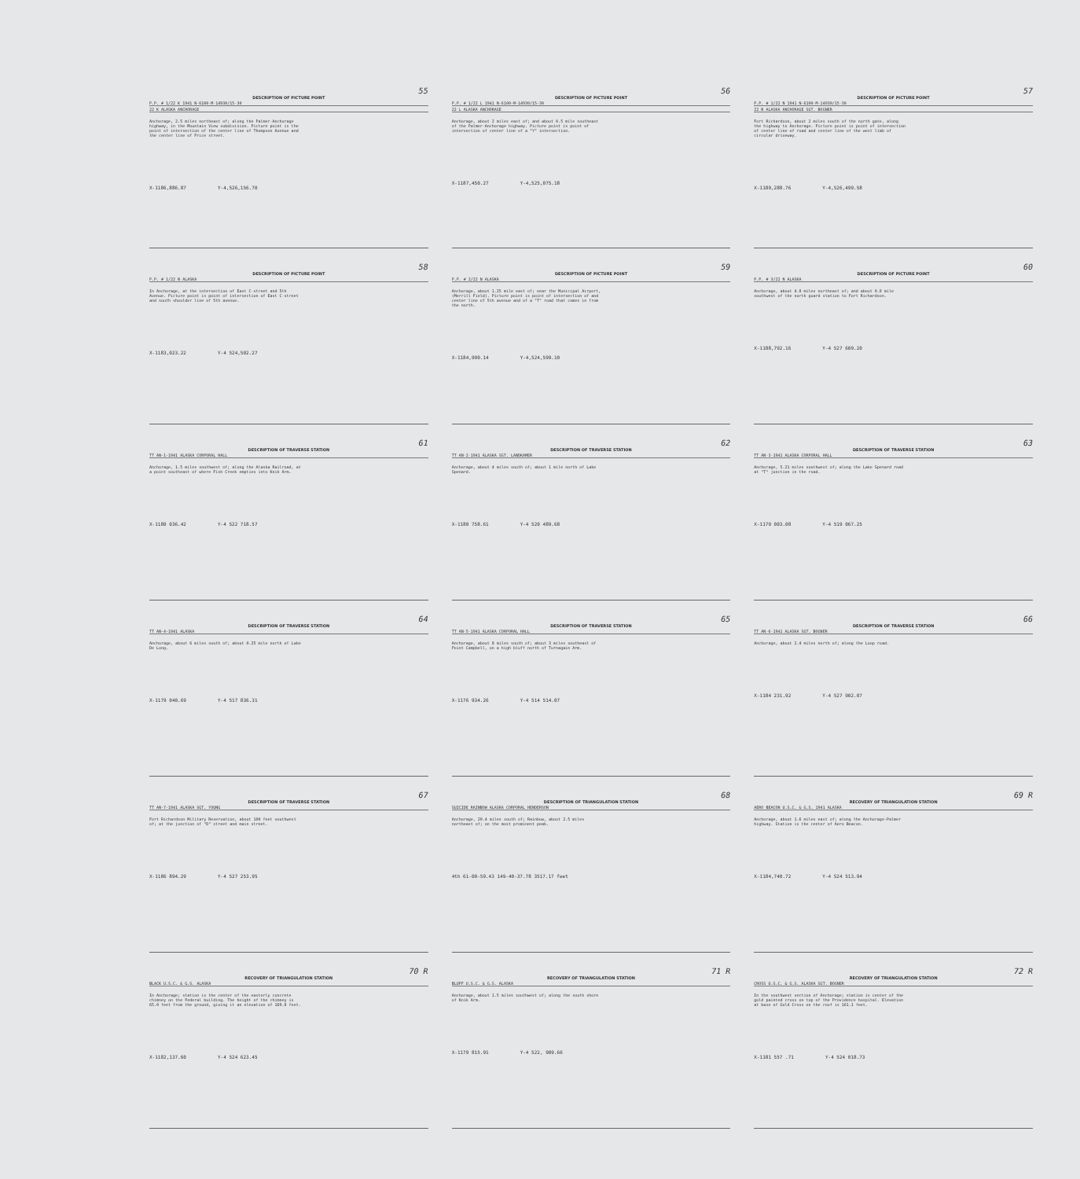55
DESCRIPTION OF PICTURE POINT
P.P. # 1/22 K 1941 N-6100-M-14930/15-30
22 K ALASKA ANCHORAGE
Anchorage, 2.5 miles northeast of; along the Palmer-Anchorage highway, in the Mountain View subdivision. Picture point is the point of intersection of the center line of Thompson Avenue and the center line of Price street.
X-1186,886.87 Y-4,526,156.70
56
DESCRIPTION OF PICTURE POINT
P.P. # 1/22 L 1941 N-6100-M-14930/15-30
22 L ALASKA ANCHORAGE
Anchorage, about 2 miles east of; and about 0.5 mile southeast of the Palmer-Anchorage highway. Picture point is point of intersection of center line of a "Y" intersection.
X-1187,450.27 Y-4,525,075.18
57
DESCRIPTION OF PICTURE POINT
P.P. # 1/22 N 1941 N-6100-M-14930/15-30
22 N ALASKA ANCHORAGE SGT. BOGNER
Fort Richardson, about 2 miles south of the north gate, along the highway to Anchorage. Picture point is point of intersection of center line of road and center line of the west limb of circular driveway.
X-1189,288.76 Y-4,526,499.58
58
DESCRIPTION OF PICTURE POINT
P.P. # 1/22 N ALASKA
In Anchorage, at the intersection of East C-street and 5th Avenue. Picture point is point of intersection of East C-street and south shoulder line of 5th avenue.
X-1183,023.22 Y-4 524,502.27
59
DESCRIPTION OF PICTURE POINT
P.P. # 2/22 N ALASKA
Anchorage, about 1.25 mile east of; near the Municipal Airport, (Merrill Field). Picture point is point of intersection of and center line of 5th avenue and of a "T" road that comes in from the north.
X-1184,990.14 Y-4,524,599.10
60
DESCRIPTION OF PICTURE POINT
P.P. # 3/22 N ALASKA
Anchorage, about 4.8 miles northeast of; and about 0.8 mile southwest of the north guard station to Fort Richardson.
X-1188,792.16 Y-4 527 609.20
61
DESCRIPTION OF TRAVERSE STATION
TT AN-1-1941 ALASKA CORPORAL HALL
Anchorage, 1.5 miles southwest of; along the Alaska Railroad, at a point southeast of where Fish Creek empties into Knik Arm.
X-1180 036.42 Y-4 522 718.57
62
DESCRIPTION OF TRAVERSE STATION
TT AN-2-1941 ALASKA SGT. LANDKAMER
Anchorage, about 4 miles south of; about 1 mile north of Lake Spenard.
X-1180 758.61 Y-4 520 489.68
63
DESCRIPTION OF TRAVERSE STATION
TT AN-3-1941 ALASKA CORPORAL HALL
Anchorage, 5.21 miles southwest of; along the Lake Spenard road at "T" junction in the road.
X-1179 003.08 Y-4 519 067.25
64
DESCRIPTION OF TRAVERSE STATION
TT AN-4-1941 ALASKA
Anchorage, about 6 miles south of; about 0.25 mile north of Lake De Long.
X-1179 040.69 Y-4 517 836.31
65
DESCRIPTION OF TRAVERSE STATION
TT AN-5-1941 ALASKA CORPORAL HALL
Anchorage, about 8 miles south of; about 3 miles southeast of Point Campbell, on a high bluff north of Turnagain Arm.
X-1176 934.26 Y-4 514 514.07
66
DESCRIPTION OF TRAVERSE STATION
TT AN-6-1941 ALASKA SGT. BOGNER
Anchorage, about 2.4 miles north of; along the Loop road.
X-1184 231.92 Y-4 527 902.07
67
DESCRIPTION OF TRAVERSE STATION
TT AN-7-1941 ALASKA SGT. YOUNG
Fort Richardson Military Reservation, about 100 feet southwest of; at the junction of "D" street and main street.
X-1186 894.29 Y-4 527 253.95
68
DESCRIPTION OF TRIANGULATION STATION
SUICIDE RAINBOW ALASKA CORPORAL HENDERSON
Anchorage, 20.4 miles south of; Rainbow, about 2.5 miles northeast of; on the most prominent peak.
4th 61-00-59.43 149-40-37.78 3517.17 feet
69 R
RECOVERY OF TRIANGULATION STATION
AERO BEACON U.S.C. & G.S. 1941 ALASKA
Anchorage, about 1.6 miles east of; along the Anchorage-Palmer highway. Station is the center of Aero Beacon.
X-1184,740.72 Y-4 524 513.94
70 R
RECOVERY OF TRIANGULATION STATION
BLACK U.S.C. & G.S. ALASKA
In Anchorage; station is the center of the easterly concrete chimney on the Federal building. The height of the chimney is 65.0 feet from the ground, giving it an elevation of 169.8 feet.
X-1182,137.60 Y-4 524 623.45
71 R
RECOVERY OF TRIANGULATION STATION
BLUFF U.S.C. & G.S. ALASKA
Anchorage, about 1.5 miles southwest of; along the south shore of Knik Arm.
X-1179 815.91 Y-4 522, 909.66
72 R
RECOVERY OF TRIANGULATION STATION
CROSS U.S.C. & G.S. ALASKA SGT. BOGNER
In the southwest section of Anchorage; station is center of the gold painted cross on top of the Providence hospital. Elevation at base of Gold Cross on the roof is 161.1 feet.
X-1181 557 .71 Y-4 524 018.73